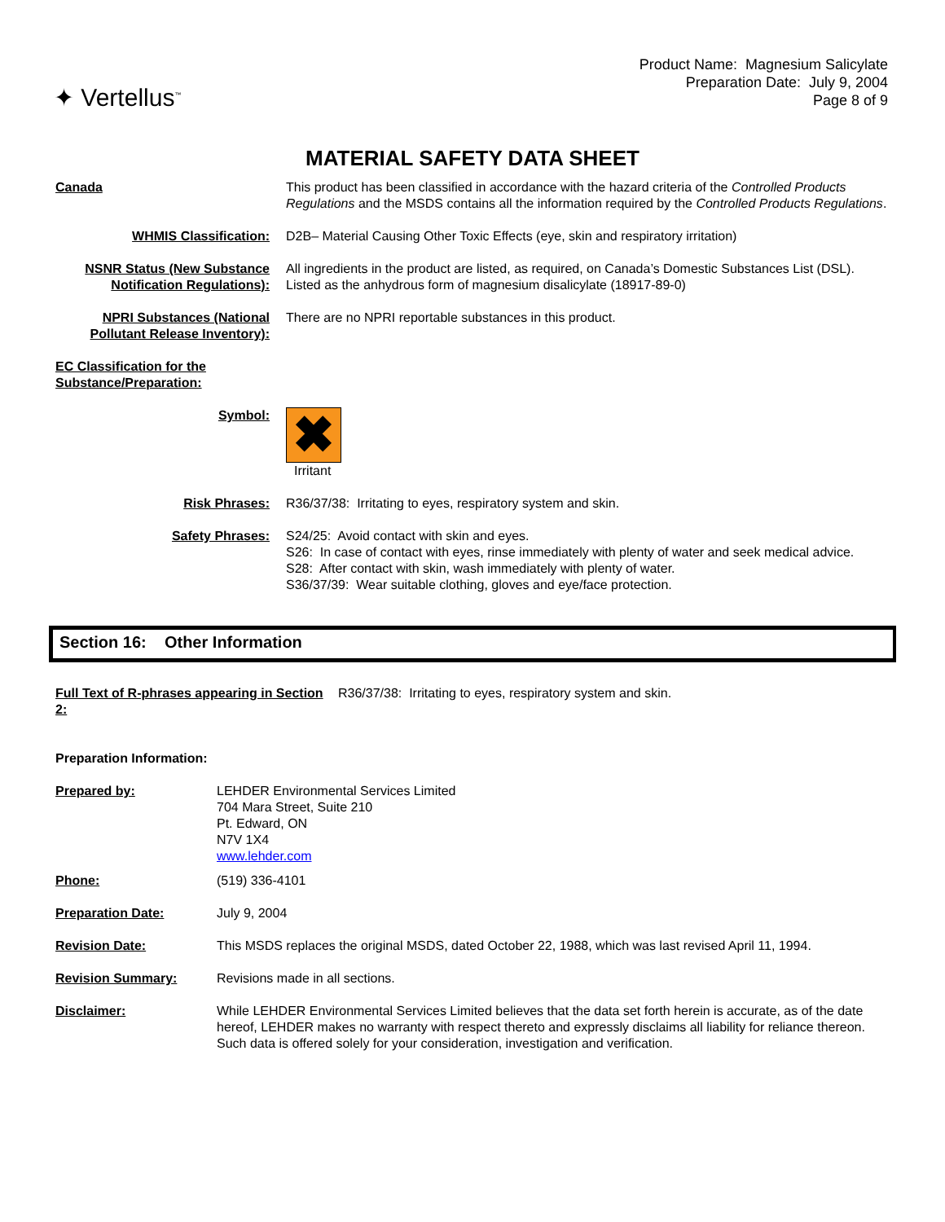✦ Vertellus<sup>™</sup>
Product Name: Magnesium Salicylate
Preparation Date: July 9, 2004
Page 8 of 9
MATERIAL SAFETY DATA SHEET
| Canada | This product has been classified in accordance with the hazard criteria of the Controlled Products Regulations and the MSDS contains all the information required by the Controlled Products Regulations . |
| WHMIS Classification: | D2B– Material Causing Other Toxic Effects (eye, skin and respiratory irritation) |
| NSNR Status (New Substance Notification Regulations): | All ingredients in the product are listed, as required, on Canada’s Domestic Substances List (DSL). Listed as the anhydrous form of magnesium disalicylate (18917-89-0) |
| NPRI Substances (National Pollutant Release Inventory): | There are no NPRI reportable substances in this product. |
| EC Classification for the Substance/Preparation: | |
| Symbol: | ✖ Irritant |
| Risk Phrases: | R36/37/38: Irritating to eyes, respiratory system and skin. |
| Safety Phrases: | S24/25: Avoid contact with skin and eyes. S26: In case of contact with eyes, rinse immediately with plenty of water and seek medical advice. S28: After contact with skin, wash immediately with plenty of water. S36/37/39: Wear suitable clothing, gloves and eye/face protection. |
Section 16: Other Information
| Full Text of R-phrases appearing in Section 2: | R36/37/38: Irritating to eyes, respiratory system and skin. |
| Preparation Information: | |
| Prepared by: | LEHDER Environmental Services Limited 704 Mara Street, Suite 210 Pt. Edward, ON N7V 1X4 www.lehder.com |
| Phone: | (519) 336-4101 |
| Preparation Date: | July 9, 2004 |
| Revision Date: | This MSDS replaces the original MSDS, dated October 22, 1988, which was last revised April 11, 1994. |
| Revision Summary: | Revisions made in all sections. |
| Disclaimer: | While LEHDER Environmental Services Limited believes that the data set forth herein is accurate, as of the date hereof, LEHDER makes no warranty with respect thereto and expressly disclaims all liability for reliance thereon. Such data is offered solely for your consideration, investigation and verification. |